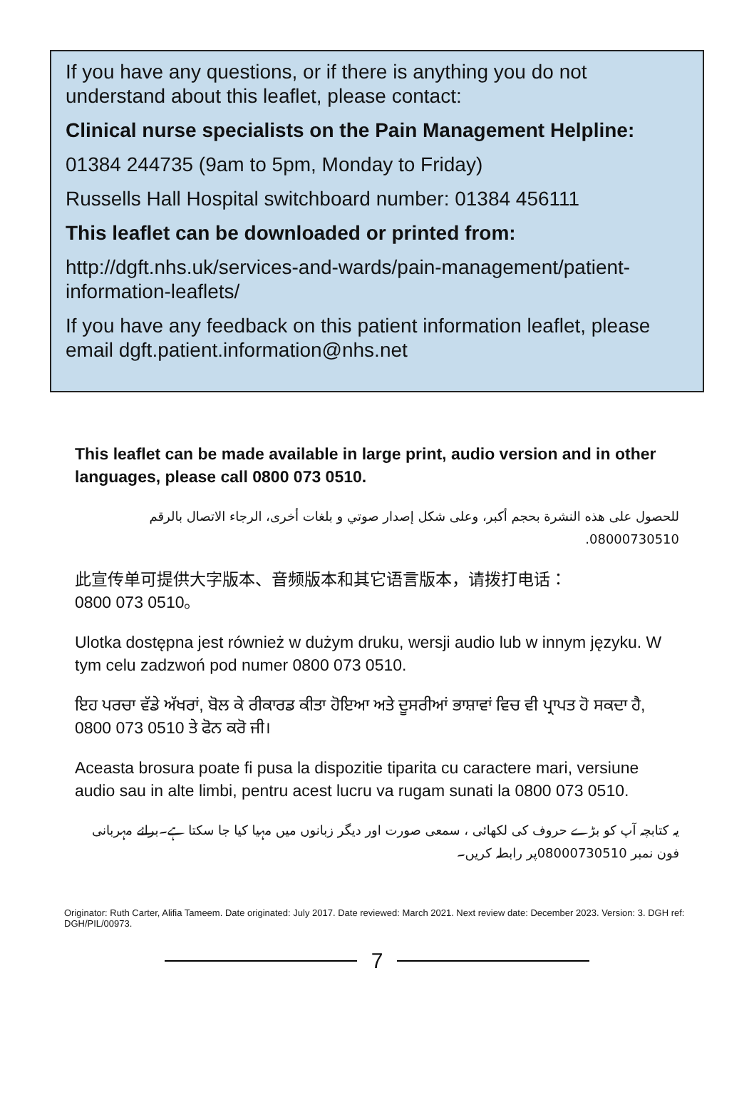If you have any questions, or if there is anything you do not understand about this leaflet, please contact:
Clinical nurse specialists on the Pain Management Helpline:
01384 244735 (9am to 5pm, Monday to Friday)
Russells Hall Hospital switchboard number: 01384 456111
This leaflet can be downloaded or printed from:
http://dgft.nhs.uk/services-and-wards/pain-management/patient-information-leaflets/
If you have any feedback on this patient information leaflet, please email dgft.patient.information@nhs.net
This leaflet can be made available in large print, audio version and in other languages, please call 0800 073 0510.
للحصول على هذه النشرة بحجم أكبر، وعلى شكل إصدار صوتي و بلغات أخرى، الرجاء الاتصال بالرقم 08000730510.
此宣传单可提供大字版本、音频版本和其它语言版本，请拨打电话：
0800 073 0510。
Ulotka dostępna jest również w dużym druku, wersji audio lub w innym języku. W tym celu zadzwoń pod numer 0800 073 0510.
ਇਹ ਪਰਚਾ ਵੱਡੇ ਅੱਖਰਾਂ, ਬੋਲ ਕੇ ਰੀਕਾਰਡ ਕੀਤਾ ਹੋਇਆ ਅਤੇ ਦੂਸਰੀਆਂ ਭਾਸ਼ਾਵਾਂ ਵਿਚ ਵੀ ਪ੍ਰਾਪਤ ਹੋ ਸਕਦਾ ਹੈ, 0800 073 0510 ਤੇ ਫੋਨ ਕਰੋ ਜੀ।
Aceasta brosura poate fi pusa la dispozitie tiparita cu caractere mari, versiune audio sau in alte limbi, pentru acest lucru va rugam sunati la 0800 073 0510.
یہ کتابچہ آپ کو بڑے حروف کی لکھائی ، سمعی صورت اور دیگر زبانوں میں مہیا کیا جا سکتا ہے۔برائے مہربانی فون نمبر 08000730510پر رابطہ کریں۔
Originator: Ruth Carter, Alifia Tameem. Date originated: July 2017. Date reviewed: March 2021. Next review date: December 2023. Version: 3. DGH ref: DGH/PIL/00973.
7